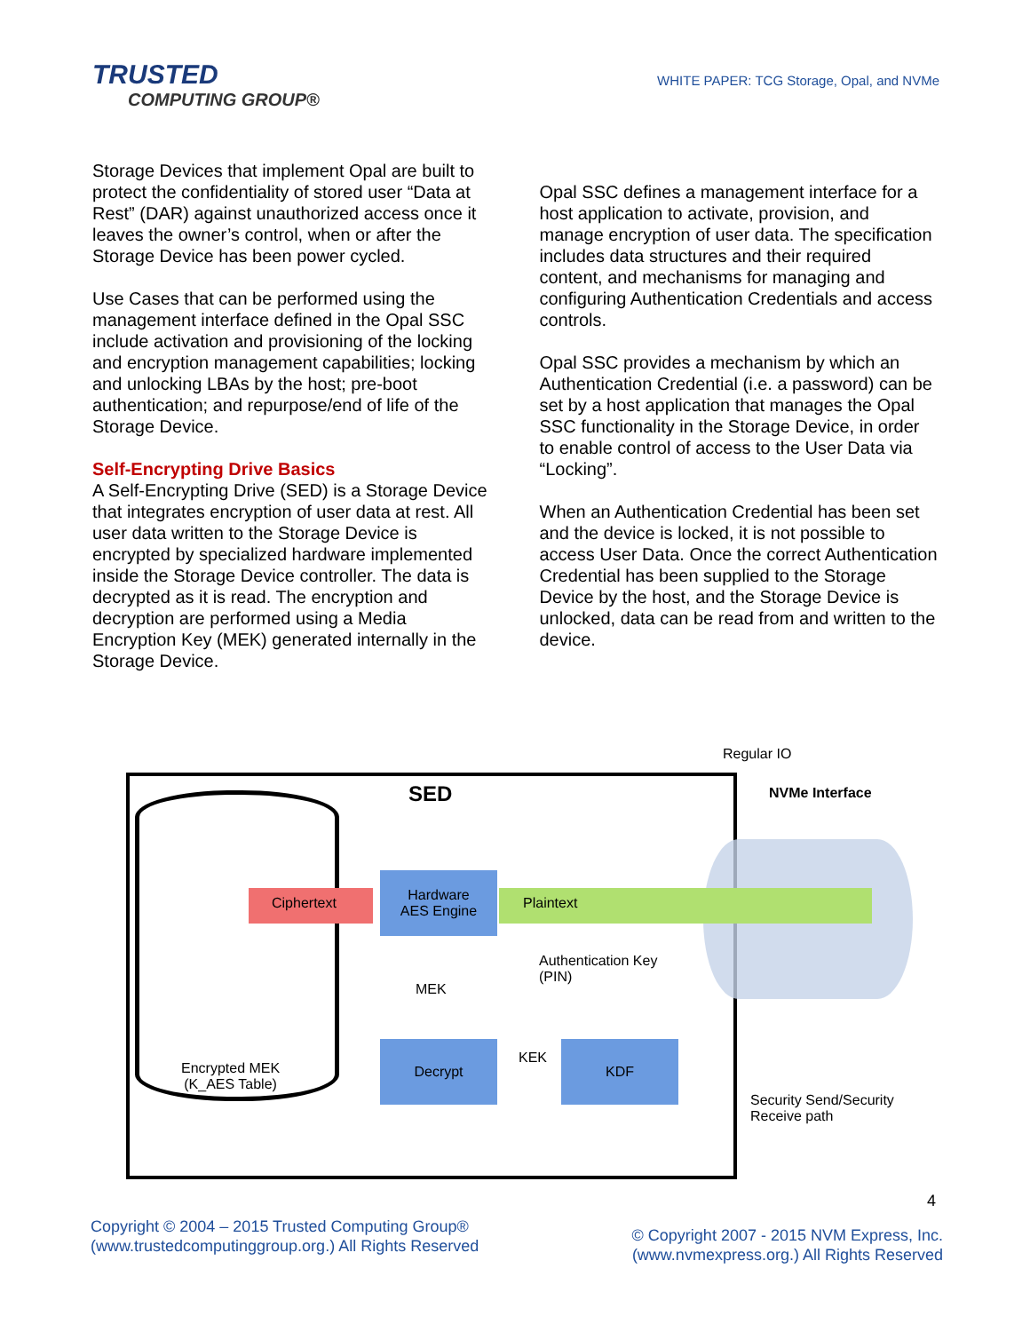TRUSTED
COMPUTING GROUP®
WHITE PAPER: TCG Storage, Opal, and NVMe
Storage Devices that implement Opal are built to protect the confidentiality of stored user “Data at Rest” (DAR) against unauthorized access once it leaves the owner’s control, when or after the Storage Device has been power cycled.
Use Cases that can be performed using the management interface defined in the Opal SSC include activation and provisioning of the locking and encryption management capabilities; locking and unlocking LBAs by the host; pre-boot authentication; and repurpose/end of life of the Storage Device.
Self-Encrypting Drive Basics
A Self-Encrypting Drive (SED) is a Storage Device that integrates encryption of user data at rest. All user data written to the Storage Device is encrypted by specialized hardware implemented inside the Storage Device controller. The data is decrypted as it is read. The encryption and decryption are performed using a Media Encryption Key (MEK) generated internally in the Storage Device.
Opal SSC defines a management interface for a host application to activate, provision, and manage encryption of user data. The specification includes data structures and their required content, and mechanisms for managing and configuring Authentication Credentials and access controls.
Opal SSC provides a mechanism by which an Authentication Credential (i.e. a password) can be set by a host application that manages the Opal SSC functionality in the Storage Device, in order to enable control of access to the User Data via “Locking”.
When an Authentication Credential has been set and the device is locked, it is not possible to access User Data. Once the correct Authentication Credential has been supplied to the Storage Device by the host, and the Storage Device is unlocked, data can be read from and written to the device.
Regular IO
SED NVMe Interface
Ciphertext
Hardware
AES Engine
Plaintext
Authentication Key
(PIN)
MEK
KEK
Encrypted MEK
(K_AES Table)
Decrypt KDF
Security Send/Security
Receive path
4
Copyright © 2004 – 2015 Trusted Computing Group®
(www.trustedcomputinggroup.org.) All Rights Reserved
© Copyright 2007 - 2015 NVM Express, Inc.
(www.nvmexpress.org.) All Rights Reserved